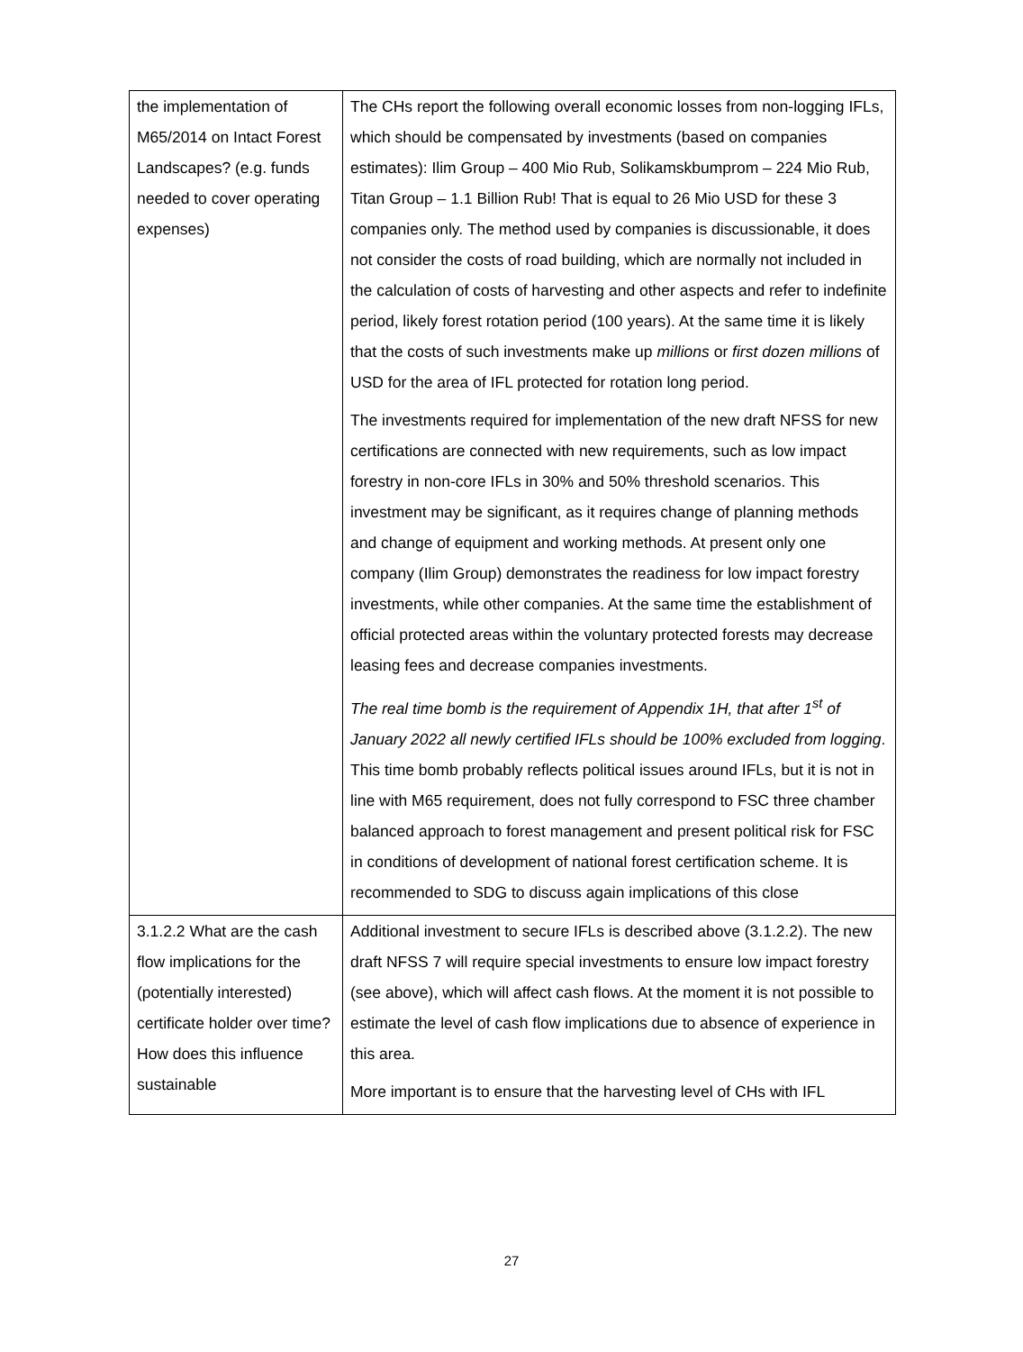| the implementation of M65/2014 on Intact Forest Landscapes? (e.g. funds needed to cover operating expenses) | The CHs report the following overall economic losses from non-logging IFLs, which should be compensated by investments (based on companies estimates): Ilim Group – 400 Mio Rub, Solikamskbumprom – 224 Mio Rub, Titan Group – 1.1 Billion Rub! That is equal to 26 Mio USD for these 3 companies only. The method used by companies is discussionable, it does not consider the costs of road building, which are normally not included in the calculation of costs of harvesting and other aspects and refer to indefinite period, likely forest rotation period (100 years). At the same time it is likely that the costs of such investments make up millions or first dozen millions of USD for the area of IFL protected for rotation long period. The investments required for implementation of the new draft NFSS for new certifications are connected with new requirements, such as low impact forestry in non-core IFLs in 30% and 50% threshold scenarios. This investment may be significant, as it requires change of planning methods and change of equipment and working methods. At present only one company (Ilim Group) demonstrates the readiness for low impact forestry investments, while other companies. At the same time the establishment of official protected areas within the voluntary protected forests may decrease leasing fees and decrease companies investments. The real time bomb is the requirement of Appendix 1H, that after 1<sup>st</sup> of January 2022 all newly certified IFLs should be 100% excluded from logging . This time bomb probably reflects political issues around IFLs, but it is not in line with M65 requirement, does not fully correspond to FSC three chamber balanced approach to forest management and present political risk for FSC in conditions of development of national forest certification scheme. It is recommended to SDG to discuss again implications of this close |
| 3.1.2.2 What are the cash flow implications for the (potentially interested) certificate holder over time? How does this influence sustainable | Additional investment to secure IFLs is described above (3.1.2.2). The new draft NFSS 7 will require special investments to ensure low impact forestry (see above), which will affect cash flows. At the moment it is not possible to estimate the level of cash flow implications due to absence of experience in this area. More important is to ensure that the harvesting level of CHs with IFL |
27